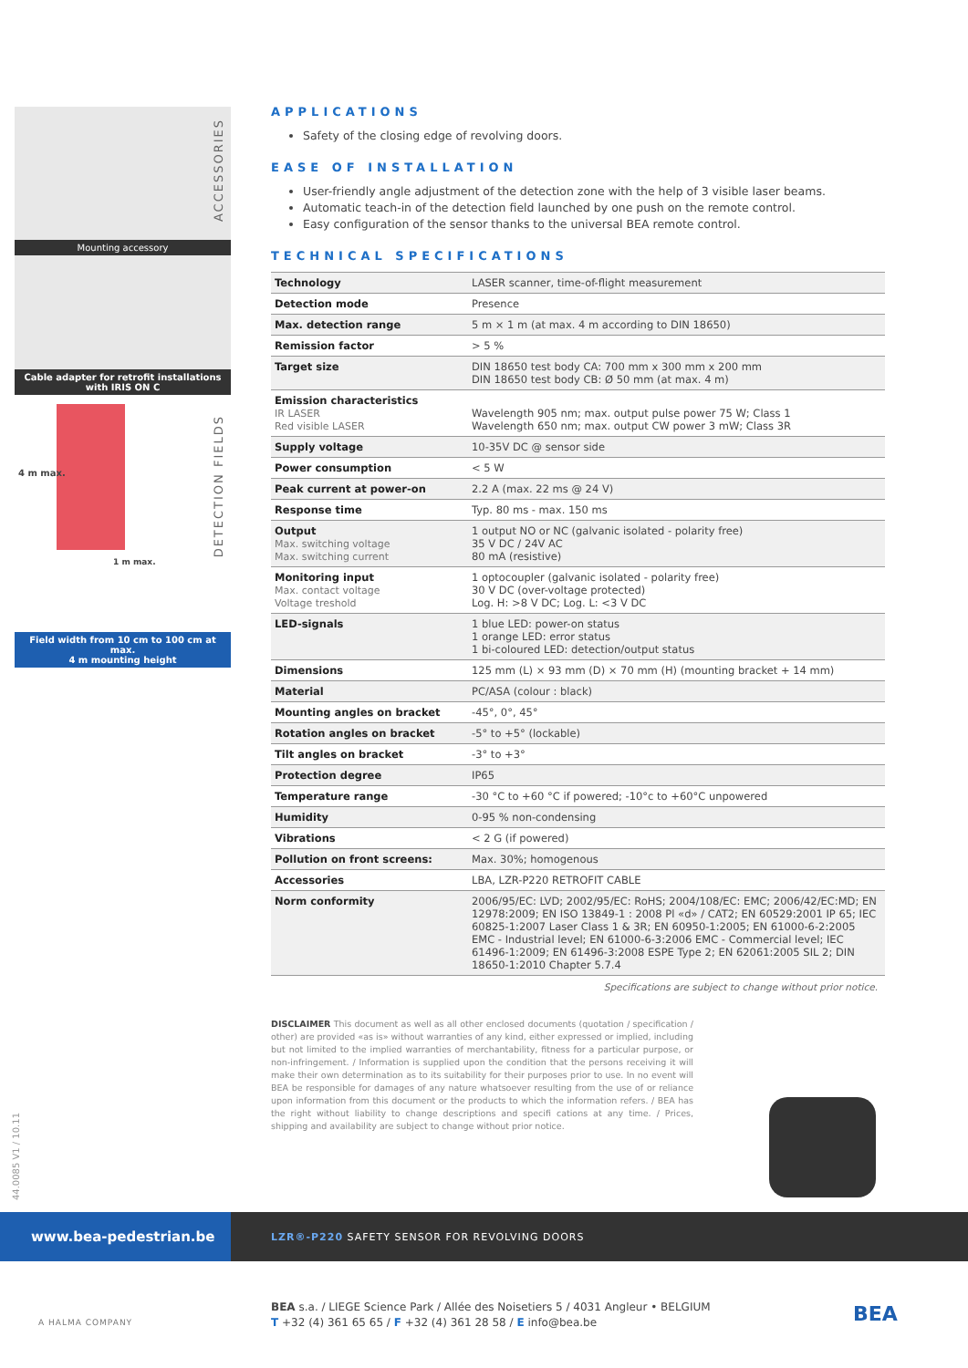Mounting accessory
Cable adapter for retrofit installations
with IRIS ON C
4 m max.
1 m max.
Field width from 10 cm to 100 cm at max.
4 m mounting height
ACCESSORIES
DETECTION FIELDS
APPLICATIONS
Safety of the closing edge of revolving doors.
EASE OF INSTALLATION
User-friendly angle adjustment of the detection zone with the help of 3 visible laser beams.
Automatic teach-in of the detection field launched by one push on the remote control.
Easy configuration of the sensor thanks to the universal BEA remote control.
TECHNICAL SPECIFICATIONS
| Technology | LASER scanner, time-of-flight measurement |
| Detection mode | Presence |
| Max. detection range | 5 m × 1 m (at max. 4 m according to DIN 18650) |
| Remission factor | > 5 % |
| Target size | DIN 18650 test body CA: 700 mm x 300 mm x 200 mm DIN 18650 test body CB: Ø 50 mm (at max. 4 m) |
| Emission characteristics IR LASER Red visible LASER | Wavelength 905 nm; max. output pulse power 75 W; Class 1 Wavelength 650 nm; max. output CW power 3 mW; Class 3R |
| Supply voltage | 10-35V DC @ sensor side |
| Power consumption | < 5 W |
| Peak current at power-on | 2.2 A (max. 22 ms @ 24 V) |
| Response time | Typ. 80 ms - max. 150 ms |
| Output Max. switching voltage Max. switching current | 1 output NO or NC (galvanic isolated - polarity free) 35 V DC / 24V AC 80 mA (resistive) |
| Monitoring input Max. contact voltage Voltage treshold | 1 optocoupler (galvanic isolated - polarity free) 30 V DC (over-voltage protected) Log. H: >8 V DC; Log. L: <3 V DC |
| LED-signals | 1 blue LED: power-on status 1 orange LED: error status 1 bi-coloured LED: detection/output status |
| Dimensions | 125 mm (L) × 93 mm (D) × 70 mm (H) (mounting bracket + 14 mm) |
| Material | PC/ASA (colour : black) |
| Mounting angles on bracket | -45°, 0°, 45° |
| Rotation angles on bracket | -5° to +5° (lockable) |
| Tilt angles on bracket | -3° to +3° |
| Protection degree | IP65 |
| Temperature range | -30 °C to +60 °C if powered; -10°c to +60°C unpowered |
| Humidity | 0-95 % non-condensing |
| Vibrations | < 2 G (if powered) |
| Pollution on front screens: | Max. 30%; homogenous |
| Accessories | LBA, LZR-P220 RETROFIT CABLE |
| Norm conformity | 2006/95/EC: LVD; 2002/95/EC: RoHS; 2004/108/EC: EMC; 2006/42/EC:MD; EN 12978:2009; EN ISO 13849-1 : 2008 Pl «d» / CAT2; EN 60529:2001 IP 65; IEC 60825-1:2007 Laser Class 1 & 3R; EN 60950-1:2005; EN 61000-6-2:2005 EMC - Industrial level; EN 61000-6-3:2006 EMC - Commercial level; IEC 61496-1:2009; EN 61496-3:2008 ESPE Type 2; EN 62061:2005 SIL 2; DIN 18650-1:2010 Chapter 5.7.4 |
Specifications are subject to change without prior notice.
DISCLAIMER This document as well as all other enclosed documents (quotation / specification / other) are provided «as is» without warranties of any kind, either expressed or implied, including but not limited to the implied warranties of merchantability, fitness for a particular purpose, or non-infringement. / Information is supplied upon the condition that the persons receiving it will make their own determination as to its suitability for their purposes prior to use. In no event will BEA be responsible for damages of any nature whatsoever resulting from the use of or reliance upon information from this document or the products to which the information refers. / BEA has the right without liability to change descriptions and specifi cations at any time. / Prices, shipping and availability are subject to change without prior notice.
44.0085 V1 / 10.11
www.bea-pedestrian.be
LZR®-P220 SAFETY SENSOR FOR REVOLVING DOORS
A HALMA COMPANY
BEA s.a. / LIEGE Science Park / Allée des Noisetiers 5 / 4031 Angleur • BELGIUM
T +32 (4) 361 65 65 / F +32 (4) 361 28 58 / E info@bea.be
BEA